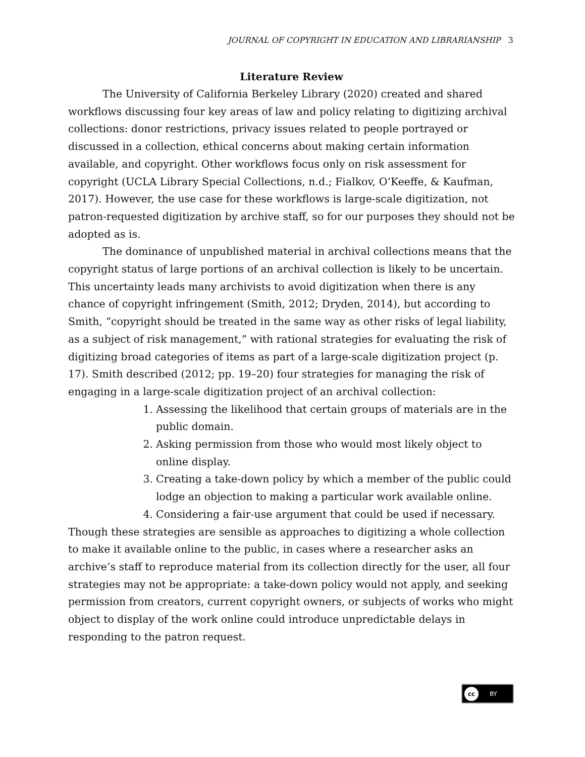JOURNAL OF COPYRIGHT IN EDUCATION AND LIBRARIANSHIP 3
Literature Review
The University of California Berkeley Library (2020) created and shared workflows discussing four key areas of law and policy relating to digitizing archival collections: donor restrictions, privacy issues related to people portrayed or discussed in a collection, ethical concerns about making certain information available, and copyright. Other workflows focus only on risk assessment for copyright (UCLA Library Special Collections, n.d.; Fialkov, O’Keeffe, & Kaufman, 2017). However, the use case for these workflows is large-scale digitization, not patron-requested digitization by archive staff, so for our purposes they should not be adopted as is.
The dominance of unpublished material in archival collections means that the copyright status of large portions of an archival collection is likely to be uncertain. This uncertainty leads many archivists to avoid digitization when there is any chance of copyright infringement (Smith, 2012; Dryden, 2014), but according to Smith, “copyright should be treated in the same way as other risks of legal liability, as a subject of risk management,” with rational strategies for evaluating the risk of digitizing broad categories of items as part of a large-scale digitization project (p. 17). Smith described (2012; pp. 19–20) four strategies for managing the risk of engaging in a large-scale digitization project of an archival collection:
1. Assessing the likelihood that certain groups of materials are in the public domain.
2. Asking permission from those who would most likely object to online display.
3. Creating a take-down policy by which a member of the public could lodge an objection to making a particular work available online.
4. Considering a fair-use argument that could be used if necessary.
Though these strategies are sensible as approaches to digitizing a whole collection to make it available online to the public, in cases where a researcher asks an archive’s staff to reproduce material from its collection directly for the user, all four strategies may not be appropriate: a take-down policy would not apply, and seeking permission from creators, current copyright owners, or subjects of works who might object to display of the work online could introduce unpredictable delays in responding to the patron request.
cc BY